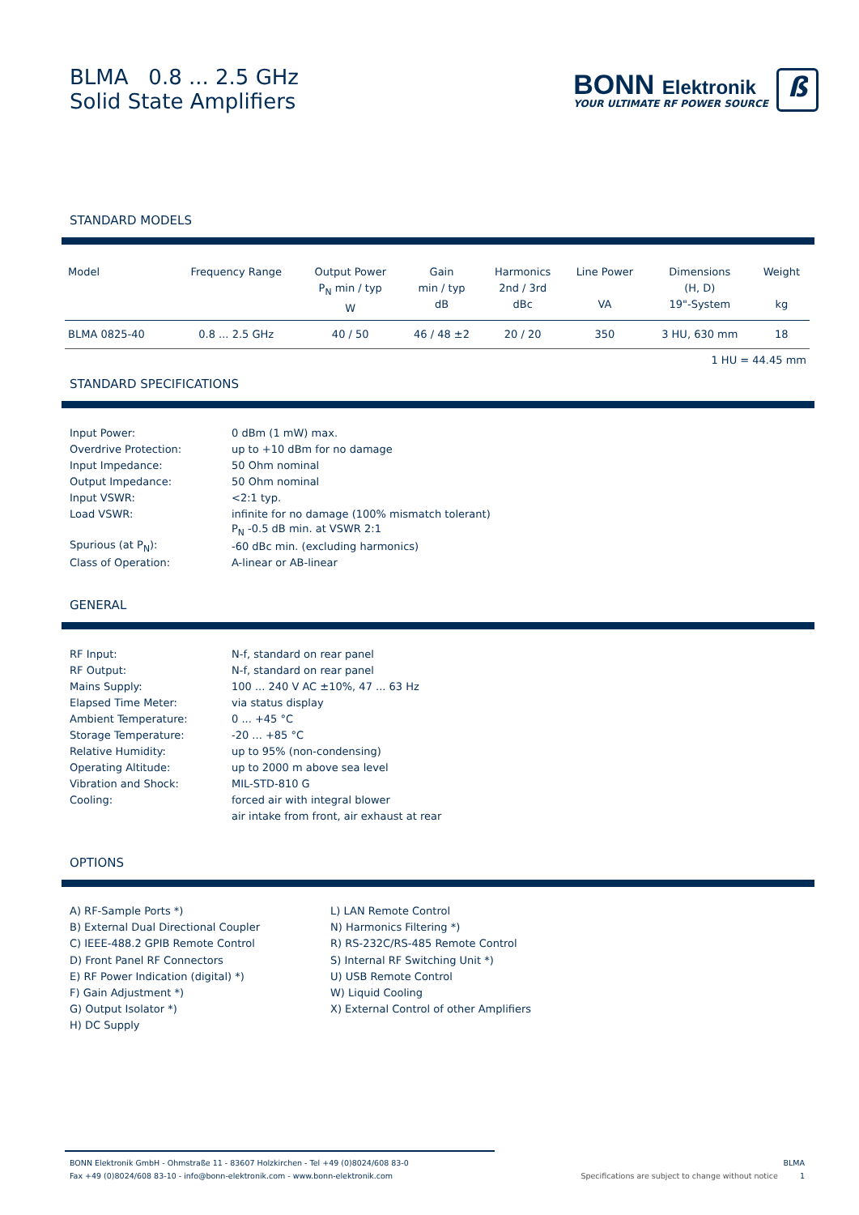BLMA 0.8 ... 2.5 GHz
Solid State Amplifiers
BONN Elektronik
YOUR ULTIMATE RF POWER SOURCE
ß
STANDARD MODELS
| Model | Frequency Range | Output Power P<sub>N</sub> min / typ W | Gain min / typ dB | Harmonics 2nd / 3rd dBc | Line Power VA | Dimensions (H, D) 19"-System | Weight kg |
| --- | --- | --- | --- | --- | --- | --- | --- |
| BLMA 0825-40 | 0.8 ... 2.5 GHz | 40 / 50 | 46 / 48 ±2 | 20 / 20 | 350 | 3 HU, 630 mm | 18 |
1 HU = 44.45 mm
STANDARD SPECIFICATIONS
| Input Power: | 0 dBm (1 mW) max. |
| Overdrive Protection: | up to +10 dBm for no damage |
| Input Impedance: | 50 Ohm nominal |
| Output Impedance: | 50 Ohm nominal |
| Input VSWR: | <2:1 typ. |
| Load VSWR: | infinite for no damage (100% mismatch tolerant) |
| | P<sub>N</sub> -0.5 dB min. at VSWR 2:1 |
| Spurious (at P<sub>N</sub>): | -60 dBc min. (excluding harmonics) |
| Class of Operation: | A-linear or AB-linear |
GENERAL
| RF Input: | N-f, standard on rear panel |
| RF Output: | N-f, standard on rear panel |
| Mains Supply: | 100 ... 240 V AC ±10%, 47 ... 63 Hz |
| Elapsed Time Meter: | via status display |
| Ambient Temperature: | 0 ... +45 °C |
| Storage Temperature: | -20 ... +85 °C |
| Relative Humidity: | up to 95% (non-condensing) |
| Operating Altitude: | up to 2000 m above sea level |
| Vibration and Shock: | MIL-STD-810 G |
| Cooling: | forced air with integral blower |
| | air intake from front, air exhaust at rear |
OPTIONS
A) RF-Sample Ports *)
B) External Dual Directional Coupler
C) IEEE-488.2 GPIB Remote Control
D) Front Panel RF Connectors
E) RF Power Indication (digital) *)
F) Gain Adjustment *)
G) Output Isolator *)
H) DC Supply
L) LAN Remote Control
N) Harmonics Filtering *)
R) RS-232C/RS-485 Remote Control
S) Internal RF Switching Unit *)
U) USB Remote Control
W) Liquid Cooling
X) External Control of other Amplifiers
BONN Elektronik GmbH - Ohmstraße 11 - 83607 Holzkirchen - Tel +49 (0)8024/608 83-0
Fax +49 (0)8024/608 83-10 - info@bonn-elektronik.com - www.bonn-elektronik.com
BLMA
Specifications are subject to change without notice 1